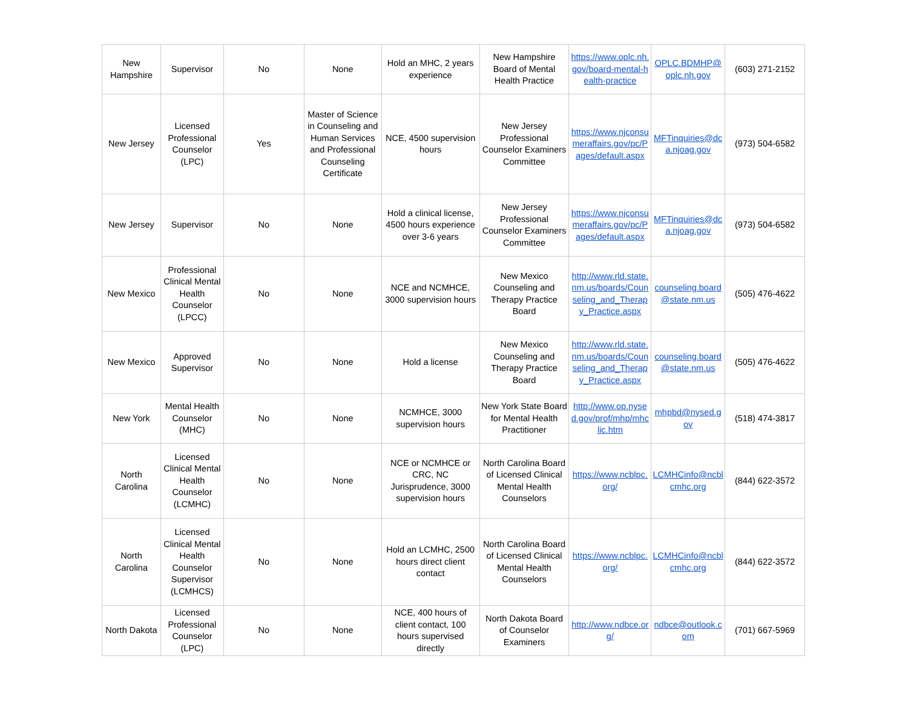| New Hampshire | Supervisor | No | None | Hold an MHC, 2 years experience | New Hampshire Board of Mental Health Practice | https://www.oplc.nh.gov/board-mental-health-practice | OPLC.BDMHP@oplc.nh.gov | (603) 271-2152 |
| New Jersey | Licensed Professional Counselor (LPC) | Yes | Master of Science in Counseling and Human Services and Professional Counseling Certificate | NCE, 4500 supervision hours | New Jersey Professional Counselor Examiners Committee | https://www.njconsumeraffairs.gov/pc/Pages/default.aspx | MFTinquiries@dca.njoag.gov | (973) 504-6582 |
| New Jersey | Supervisor | No | None | Hold a clinical license, 4500 hours experience over 3-6 years | New Jersey Professional Counselor Examiners Committee | https://www.njconsumeraffairs.gov/pc/Pages/default.aspx | MFTinquiries@dca.njoag.gov | (973) 504-6582 |
| New Mexico | Professional Clinical Mental Health Counselor (LPCC) | No | None | NCE and NCMHCE, 3000 supervision hours | New Mexico Counseling and Therapy Practice Board | http://www.rld.state.nm.us/boards/Counseling_and_Therapy_Practice.aspx | counseling.board@state.nm.us | (505) 476-4622 |
| New Mexico | Approved Supervisor | No | None | Hold a license | New Mexico Counseling and Therapy Practice Board | http://www.rld.state.nm.us/boards/Counseling_and_Therapy_Practice.aspx | counseling.board@state.nm.us | (505) 476-4622 |
| New York | Mental Health Counselor (MHC) | No | None | NCMHCE, 3000 supervision hours | New York State Board for Mental Health Practitioner | http://www.op.nysed.gov/prof/mhp/mhclic.htm | mhpbd@nysed.gov | (518) 474-3817 |
| North Carolina | Licensed Clinical Mental Health Counselor (LCMHC) | No | None | NCE or NCMHCE or CRC, NC Jurisprudence, 3000 supervision hours | North Carolina Board of Licensed Clinical Mental Health Counselors | https://www.ncblpc.org/ | LCMHCinfo@ncblcmhc.org | (844) 622-3572 |
| North Carolina | Licensed Clinical Mental Health Counselor Supervisor (LCMHCS) | No | None | Hold an LCMHC, 2500 hours direct client contact | North Carolina Board of Licensed Clinical Mental Health Counselors | https://www.ncblpc.org/ | LCMHCinfo@ncblcmhc.org | (844) 622-3572 |
| North Dakota | Licensed Professional Counselor (LPC) | No | None | NCE, 400 hours of client contact, 100 hours supervised directly | North Dakota Board of Counselor Examiners | http://www.ndbce.org/ | ndbce@outlook.com | (701) 667-5969 |